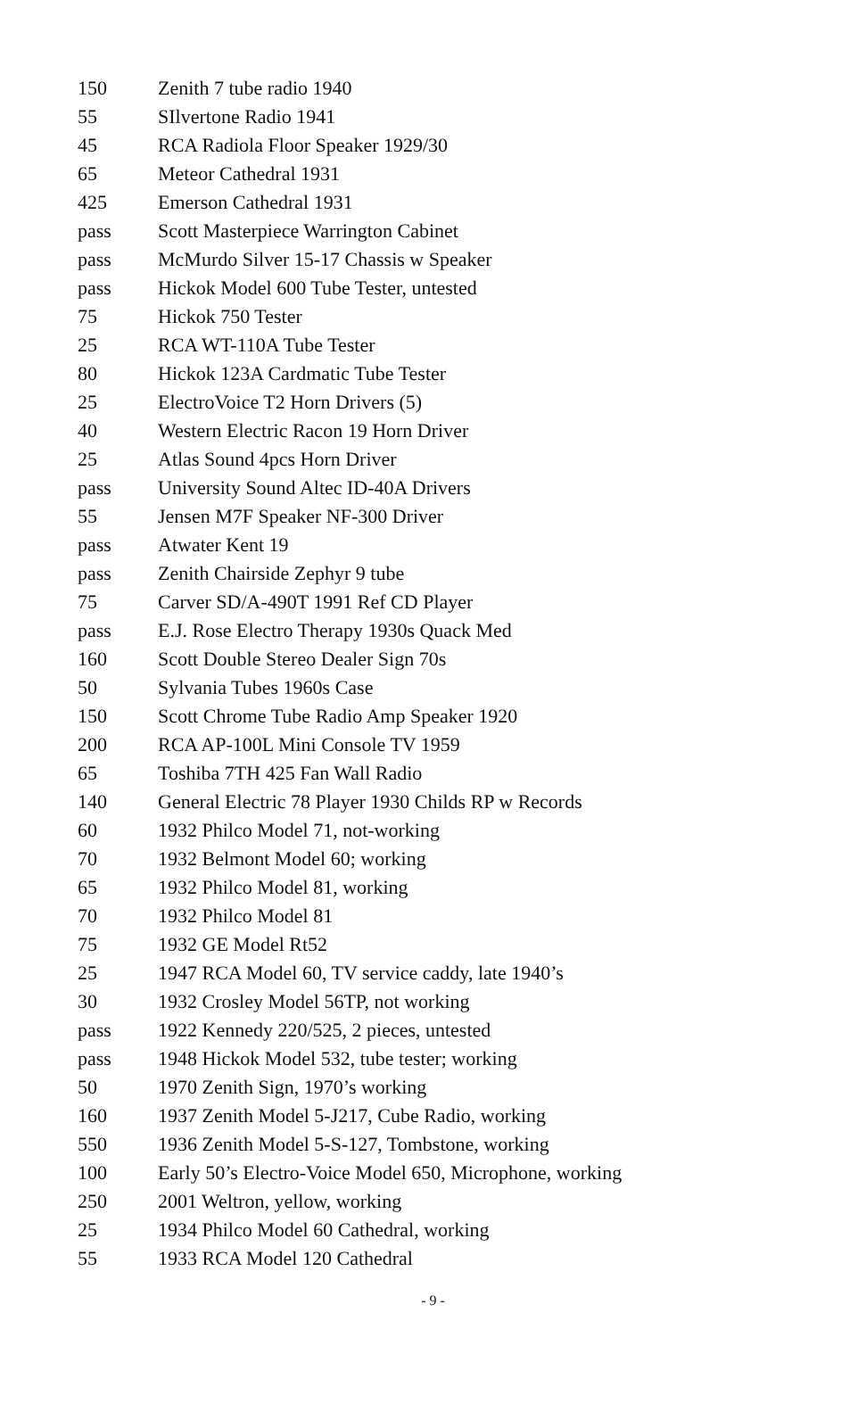| 150 | Zenith 7 tube radio 1940 |
| 55 | SIlvertone Radio 1941 |
| 45 | RCA Radiola Floor Speaker 1929/30 |
| 65 | Meteor Cathedral 1931 |
| 425 | Emerson Cathedral 1931 |
| pass | Scott Masterpiece Warrington Cabinet |
| pass | McMurdo Silver 15-17 Chassis w Speaker |
| pass | Hickok Model 600 Tube Tester, untested |
| 75 | Hickok 750 Tester |
| 25 | RCA WT-110A Tube Tester |
| 80 | Hickok 123A Cardmatic Tube Tester |
| 25 | ElectroVoice T2 Horn Drivers (5) |
| 40 | Western Electric Racon 19 Horn Driver |
| 25 | Atlas Sound 4pcs Horn Driver |
| pass | University Sound Altec ID-40A Drivers |
| 55 | Jensen M7F Speaker NF-300 Driver |
| pass | Atwater Kent 19 |
| pass | Zenith Chairside Zephyr 9 tube |
| 75 | Carver SD/A-490T 1991 Ref CD Player |
| pass | E.J. Rose Electro Therapy 1930s Quack Med |
| 160 | Scott Double Stereo Dealer Sign 70s |
| 50 | Sylvania Tubes 1960s Case |
| 150 | Scott Chrome Tube Radio Amp Speaker 1920 |
| 200 | RCA AP-100L Mini Console TV 1959 |
| 65 | Toshiba 7TH 425 Fan Wall Radio |
| 140 | General Electric 78 Player 1930 Childs RP w Records |
| 60 | 1932 Philco Model 71, not-working |
| 70 | 1932 Belmont Model 60; working |
| 65 | 1932 Philco Model 81, working |
| 70 | 1932 Philco Model 81 |
| 75 | 1932 GE Model Rt52 |
| 25 | 1947 RCA Model 60, TV service caddy, late 1940’s |
| 30 | 1932 Crosley Model 56TP, not working |
| pass | 1922 Kennedy 220/525, 2 pieces, untested |
| pass | 1948 Hickok Model 532, tube tester; working |
| 50 | 1970 Zenith Sign, 1970’s working |
| 160 | 1937 Zenith Model 5-J217, Cube Radio, working |
| 550 | 1936 Zenith Model 5-S-127, Tombstone, working |
| 100 | Early 50’s Electro-Voice Model 650, Microphone, working |
| 250 | 2001 Weltron, yellow, working |
| 25 | 1934 Philco Model 60 Cathedral, working |
| 55 | 1933 RCA Model 120 Cathedral |
- 9 -